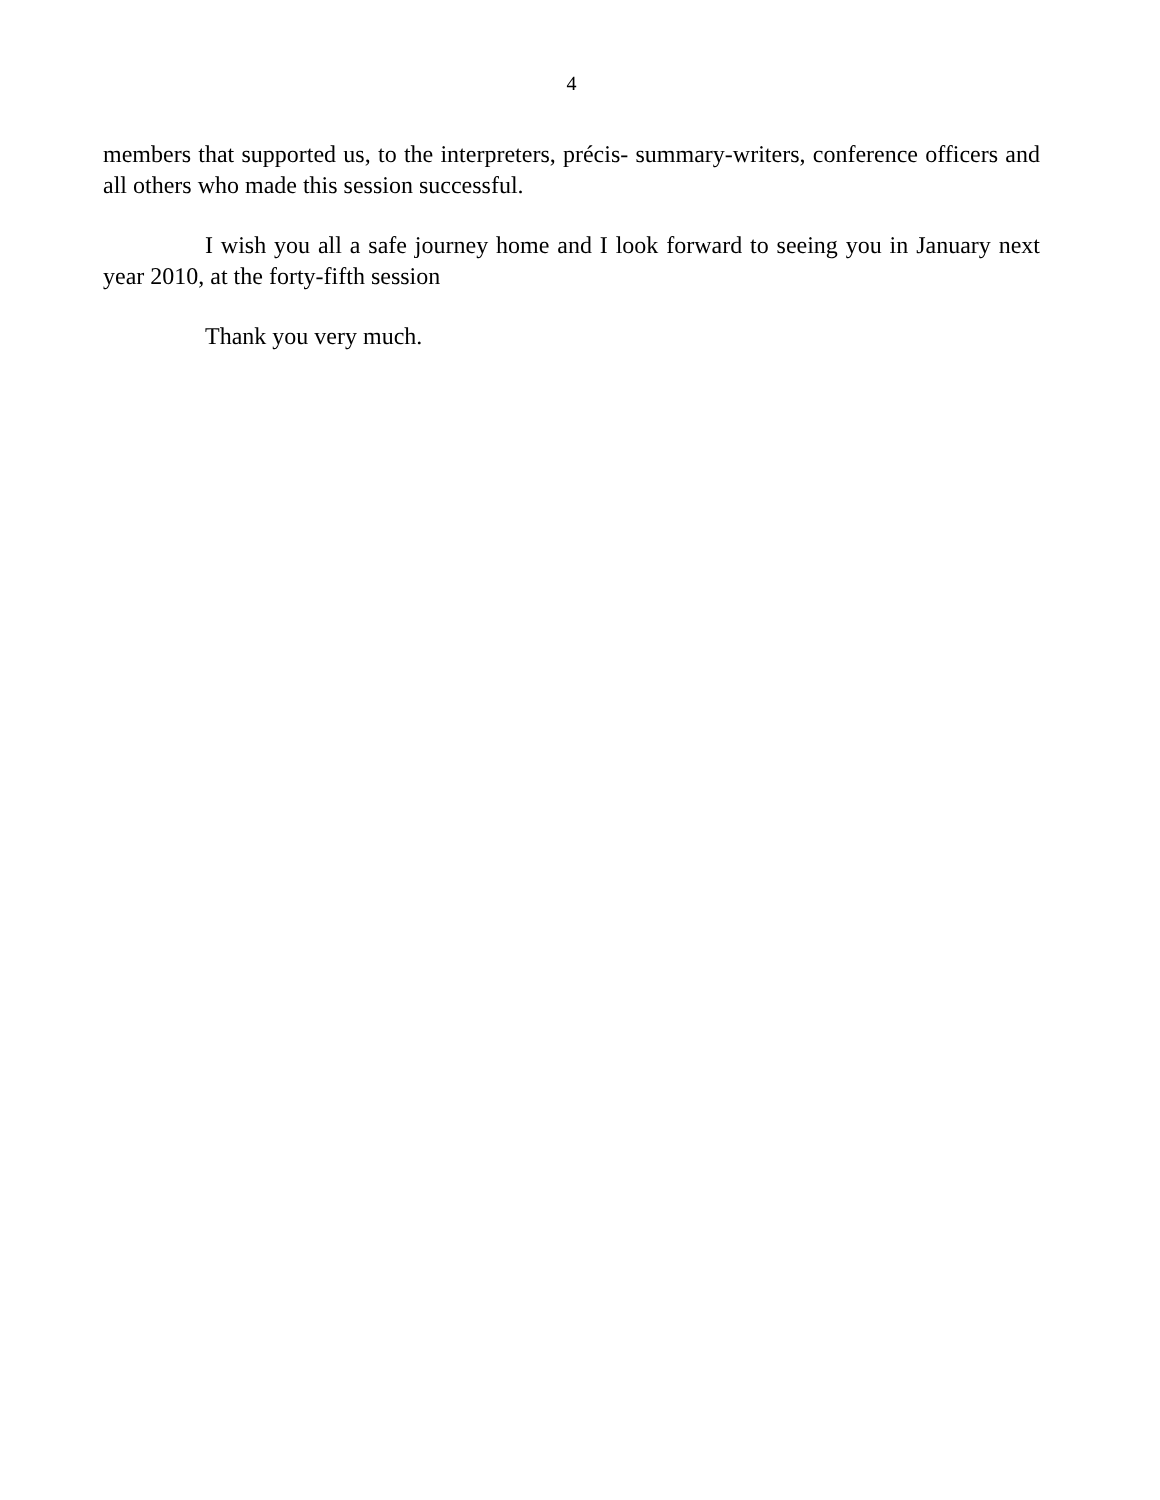4
members that supported us, to the interpreters, précis- summary-writers, conference officers and all others who made this session successful.
I wish you all a safe journey home and I look forward to seeing you in January next year 2010, at the forty-fifth session
Thank you very much.